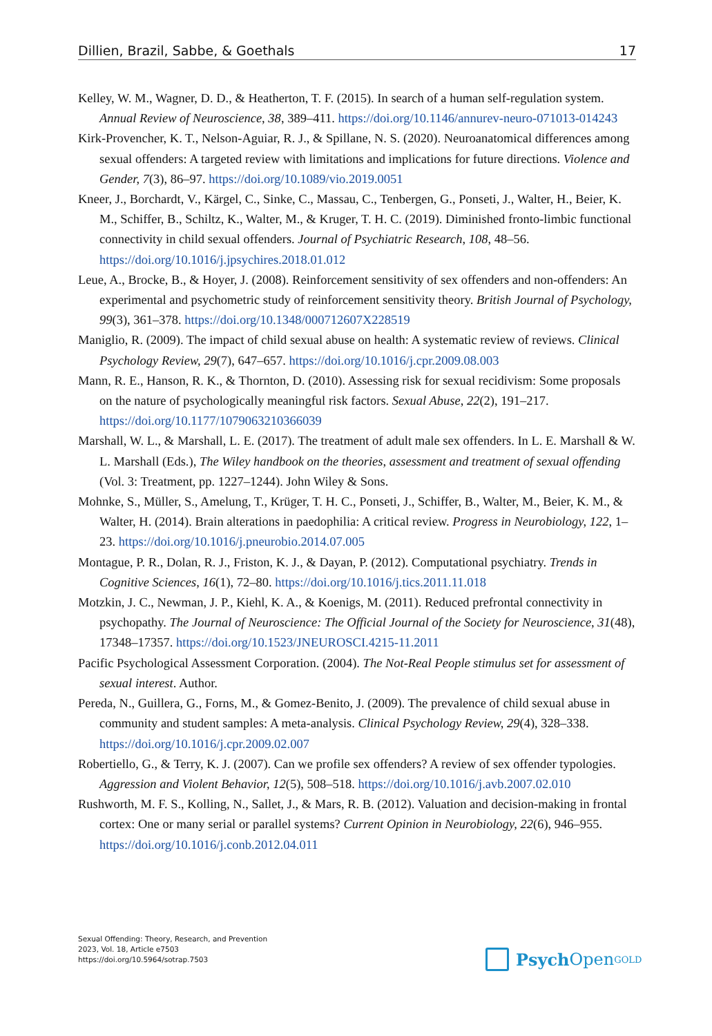Dillien, Brazil, Sabbe, & Goethals 17
Kelley, W. M., Wagner, D. D., & Heatherton, T. F. (2015). In search of a human self-regulation system. Annual Review of Neuroscience, 38, 389–411. https://doi.org/10.1146/annurev-neuro-071013-014243
Kirk-Provencher, K. T., Nelson-Aguiar, R. J., & Spillane, N. S. (2020). Neuroanatomical differences among sexual offenders: A targeted review with limitations and implications for future directions. Violence and Gender, 7(3), 86–97. https://doi.org/10.1089/vio.2019.0051
Kneer, J., Borchardt, V., Kärgel, C., Sinke, C., Massau, C., Tenbergen, G., Ponseti, J., Walter, H., Beier, K. M., Schiffer, B., Schiltz, K., Walter, M., & Kruger, T. H. C. (2019). Diminished fronto-limbic functional connectivity in child sexual offenders. Journal of Psychiatric Research, 108, 48–56. https://doi.org/10.1016/j.jpsychires.2018.01.012
Leue, A., Brocke, B., & Hoyer, J. (2008). Reinforcement sensitivity of sex offenders and non-offenders: An experimental and psychometric study of reinforcement sensitivity theory. British Journal of Psychology, 99(3), 361–378. https://doi.org/10.1348/000712607X228519
Maniglio, R. (2009). The impact of child sexual abuse on health: A systematic review of reviews. Clinical Psychology Review, 29(7), 647–657. https://doi.org/10.1016/j.cpr.2009.08.003
Mann, R. E., Hanson, R. K., & Thornton, D. (2010). Assessing risk for sexual recidivism: Some proposals on the nature of psychologically meaningful risk factors. Sexual Abuse, 22(2), 191–217. https://doi.org/10.1177/1079063210366039
Marshall, W. L., & Marshall, L. E. (2017). The treatment of adult male sex offenders. In L. E. Marshall & W. L. Marshall (Eds.), The Wiley handbook on the theories, assessment and treatment of sexual offending (Vol. 3: Treatment, pp. 1227–1244). John Wiley & Sons.
Mohnke, S., Müller, S., Amelung, T., Krüger, T. H. C., Ponseti, J., Schiffer, B., Walter, M., Beier, K. M., & Walter, H. (2014). Brain alterations in paedophilia: A critical review. Progress in Neurobiology, 122, 1–23. https://doi.org/10.1016/j.pneurobio.2014.07.005
Montague, P. R., Dolan, R. J., Friston, K. J., & Dayan, P. (2012). Computational psychiatry. Trends in Cognitive Sciences, 16(1), 72–80. https://doi.org/10.1016/j.tics.2011.11.018
Motzkin, J. C., Newman, J. P., Kiehl, K. A., & Koenigs, M. (2011). Reduced prefrontal connectivity in psychopathy. The Journal of Neuroscience: The Official Journal of the Society for Neuroscience, 31(48), 17348–17357. https://doi.org/10.1523/JNEUROSCI.4215-11.2011
Pacific Psychological Assessment Corporation. (2004). The Not-Real People stimulus set for assessment of sexual interest. Author.
Pereda, N., Guillera, G., Forns, M., & Gomez-Benito, J. (2009). The prevalence of child sexual abuse in community and student samples: A meta-analysis. Clinical Psychology Review, 29(4), 328–338. https://doi.org/10.1016/j.cpr.2009.02.007
Robertiello, G., & Terry, K. J. (2007). Can we profile sex offenders? A review of sex offender typologies. Aggression and Violent Behavior, 12(5), 508–518. https://doi.org/10.1016/j.avb.2007.02.010
Rushworth, M. F. S., Kolling, N., Sallet, J., & Mars, R. B. (2012). Valuation and decision-making in frontal cortex: One or many serial or parallel systems? Current Opinion in Neurobiology, 22(6), 946–955. https://doi.org/10.1016/j.conb.2012.04.011
Sexual Offending: Theory, Research, and Prevention
2023, Vol. 18, Article e7503
https://doi.org/10.5964/sotrap.7503
Psych Open<sup>GOLD</sup>